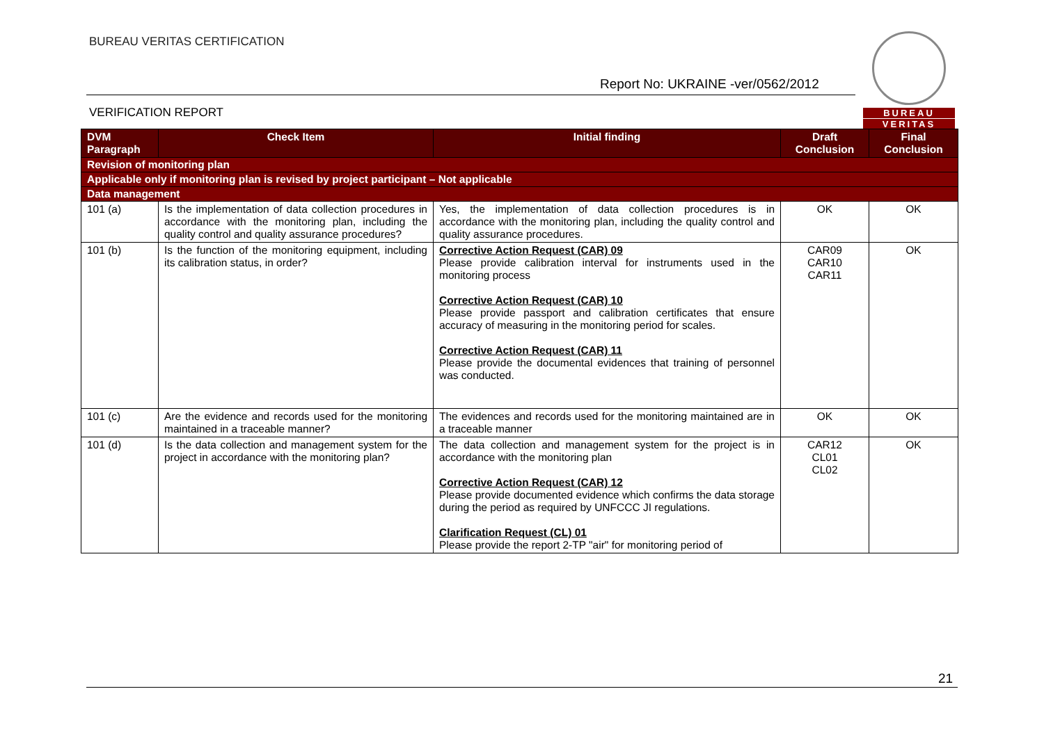BUREAU VERITAS CERTIFICATION
Report No: UKRAINE -ver/0562/2012
BUREAU
VERITAS
VERIFICATION REPORT
| DVM Paragraph | Check Item | Initial finding | Draft Conclusion | Final Conclusion |
| --- | --- | --- | --- | --- |
| Revision of monitoring plan | | | | |
| Applicable only if monitoring plan is revised by project participant – Not applicable | | | | |
| Data management | | | | |
| 101 (a) | Is the implementation of data collection procedures in accordance with the monitoring plan, including the quality control and quality assurance procedures? | Yes, the implementation of data collection procedures is in accordance with the monitoring plan, including the quality control and quality assurance procedures. | OK | OK |
| 101 (b) | Is the function of the monitoring equipment, including its calibration status, in order? | Corrective Action Request (CAR) 09 Please provide calibration interval for instruments used in the monitoring process Corrective Action Request (CAR) 10 Please provide passport and calibration certificates that ensure accuracy of measuring in the monitoring period for scales. Corrective Action Request (CAR) 11 Please provide the documental evidences that training of personnel was conducted. | CAR09 CAR10 CAR11 | OK |
| 101 (c) | Are the evidence and records used for the monitoring maintained in a traceable manner? | The evidences and records used for the monitoring maintained are in a traceable manner | OK | OK |
| 101 (d) | Is the data collection and management system for the project in accordance with the monitoring plan? | The data collection and management system for the project is in accordance with the monitoring plan Corrective Action Request (CAR) 12 Please provide documented evidence which confirms the data storage during the period as required by UNFCCC JI regulations. Clarification Request (CL) 01 Please provide the report 2-TP "air" for monitoring period of | CAR12 CL01 CL02 | OK |
21